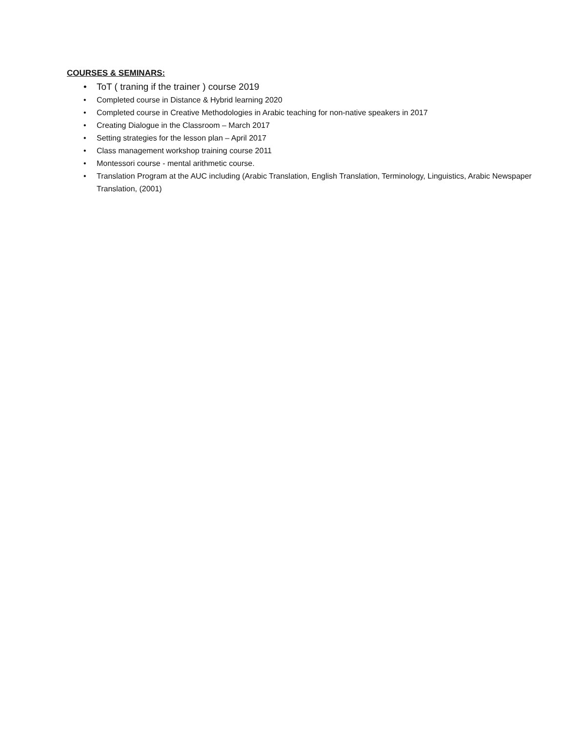COURSES & SEMINARS:
• ToT ( traning if the trainer ) course 2019
• Completed course in Distance & Hybrid learning 2020
• Completed course in Creative Methodologies in Arabic teaching for non-native speakers in 2017
• Creating Dialogue in the Classroom – March 2017
• Setting strategies for the lesson plan – April 2017
• Class management workshop training course 2011
• Montessori course - mental arithmetic course.
• Translation Program at the AUC including (Arabic Translation, English Translation, Terminology, Linguistics, Arabic Newspaper Translation, (2001)